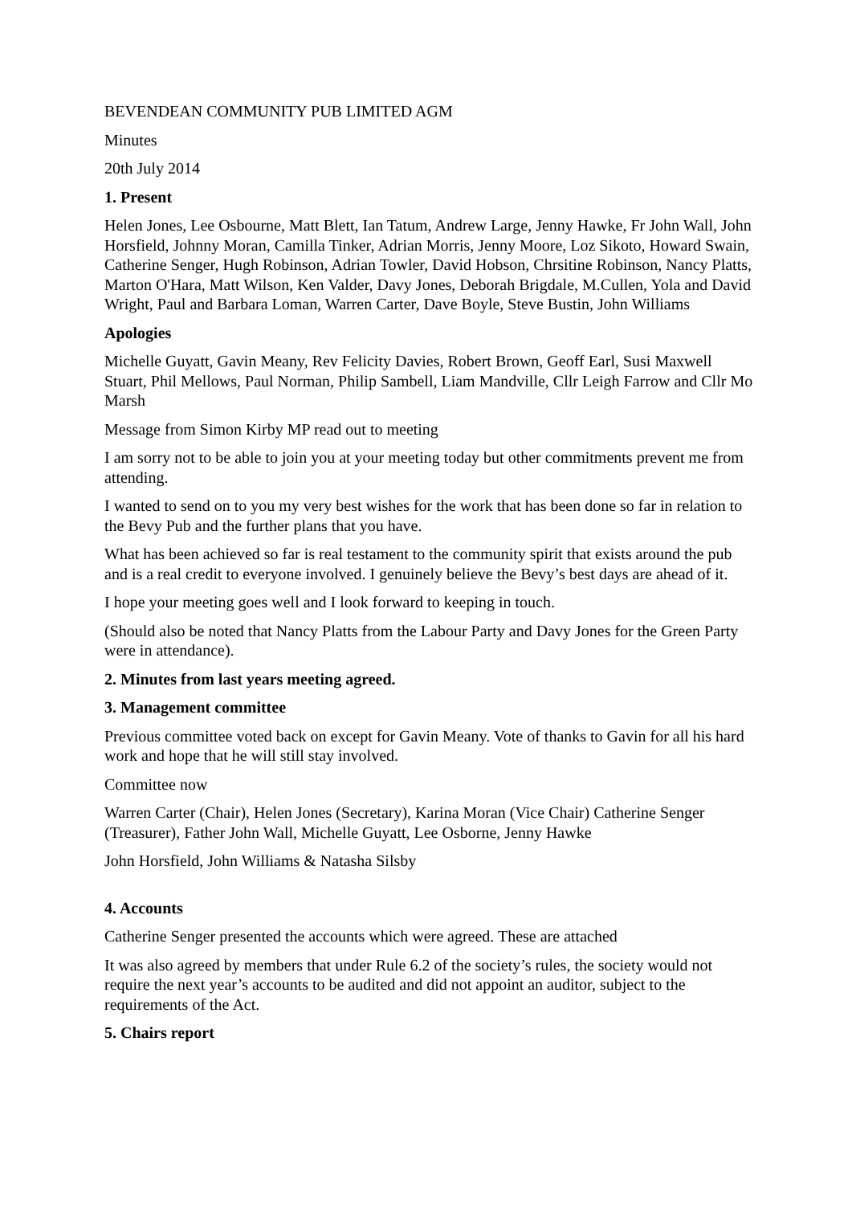BEVENDEAN COMMUNITY PUB LIMITED AGM
Minutes
20th July 2014
1. Present
Helen Jones, Lee Osbourne, Matt Blett, Ian Tatum, Andrew Large, Jenny Hawke, Fr John Wall, John Horsfield, Johnny Moran, Camilla Tinker, Adrian Morris, Jenny Moore, Loz Sikoto, Howard Swain, Catherine Senger, Hugh Robinson, Adrian Towler, David Hobson, Chrsitine Robinson, Nancy Platts, Marton O'Hara, Matt Wilson, Ken Valder, Davy Jones, Deborah Brigdale, M.Cullen, Yola and David Wright, Paul and Barbara Loman, Warren Carter, Dave Boyle, Steve Bustin, John Williams
Apologies
Michelle Guyatt, Gavin Meany, Rev Felicity Davies, Robert Brown, Geoff Earl, Susi Maxwell Stuart, Phil Mellows, Paul Norman, Philip Sambell, Liam Mandville, Cllr Leigh Farrow and Cllr Mo Marsh
Message from Simon Kirby MP read out to meeting
I am sorry not to be able to join you at your meeting today but other commitments prevent me from attending.
I wanted to send on to you my very best wishes for the work that has been done so far in relation to the Bevy Pub and the further plans that you have.
What has been achieved so far is real testament to the community spirit that exists around the pub and is a real credit to everyone involved. I genuinely believe the Bevy’s best days are ahead of it.
I hope your meeting goes well and I look forward to keeping in touch.
(Should also be noted that Nancy Platts from the Labour Party and Davy Jones for the Green Party were in attendance).
2. Minutes from last years meeting agreed.
3. Management committee
Previous committee voted back on except for Gavin Meany. Vote of thanks to Gavin for all his hard work and hope that he will still stay involved.
Committee now
Warren Carter (Chair), Helen Jones (Secretary), Karina Moran (Vice Chair) Catherine Senger (Treasurer), Father John Wall, Michelle Guyatt, Lee Osborne, Jenny Hawke
John Horsfield, John Williams & Natasha Silsby
4. Accounts
Catherine Senger presented the accounts which were agreed. These are attached
It was also agreed by members that under Rule 6.2 of the society’s rules, the society would not require the next year’s accounts to be audited and did not appoint an auditor, subject to the requirements of the Act.
5. Chairs report